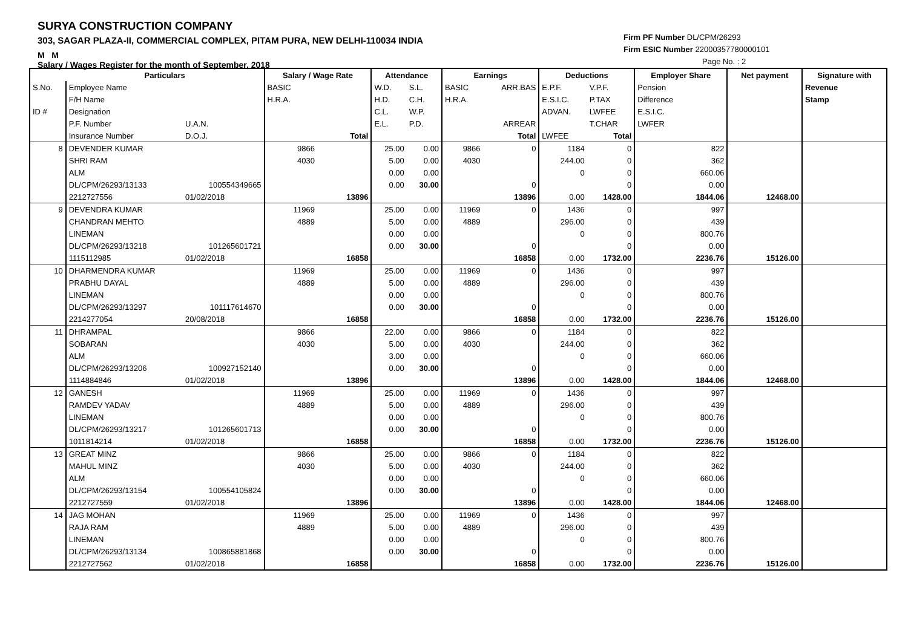SURYA CONSTRUCTION COMPANY
303, SAGAR PLAZA-II, COMMERCIAL COMPLEX, PITAM PURA, NEW DELHI-110034 INDIA
M M
Salary / Wages Register for the month of September, 2018
Firm PF Number DL/CPM/26293
Firm ESIC Number 22000357780000101
Page No. : 2
| | Particulars | | Salary / Wage Rate | | Attendance | | Earnings | | Deductions | | Employer Share | Net payment | Signature with |
| --- | --- | --- | --- | --- | --- | --- | --- | --- | --- | --- | --- | --- | --- |
| S.No. | Employee Name | | BASIC | | W.D. | S.L. | BASIC | ARR.BAS | E.P.F. | V.P.F. | Pension | | Revenue |
| | F/H Name | | H.R.A. | | H.D. | C.H. | H.R.A. | | E.S.I.C. | P.TAX | Difference | | Stamp |
| ID # | Designation | | | | C.L. | W.P. | | | ADVAN. | LWFEE | E.S.I.C. | | |
| | P.F. Number | U.A.N. | | | E.L. | P.D. | | ARREAR | | T.CHAR | LWFER | | |
| | Insurance Number | D.O.J. | | Total | | | | Total | LWFEE | Total | | | |
| 8 | DEVENDER KUMAR | | 9866 | | 25.00 | 0.00 | 9866 | 0 | 1184 | 0 | 822 | | |
| | SHRI RAM | | 4030 | | 5.00 | 0.00 | 4030 | | 244.00 | 0 | 362 | | |
| | ALM | | | | 0.00 | 0.00 | | | 0 | 0 | 660.06 | | |
| | DL/CPM/26293/13133 | 100554349665 | | | 0.00 | 30.00 | | 0 | | 0 | 0.00 | | |
| | 2212727556 | 01/02/2018 | | 13896 | | | | 13896 | 0.00 | 1428.00 | 1844.06 | 12468.00 | |
| 9 | DEVENDRA KUMAR | | 11969 | | 25.00 | 0.00 | 11969 | 0 | 1436 | 0 | 997 | | |
| | CHANDRAN MEHTO | | 4889 | | 5.00 | 0.00 | 4889 | | 296.00 | 0 | 439 | | |
| | LINEMAN | | | | 0.00 | 0.00 | | | 0 | 0 | 800.76 | | |
| | DL/CPM/26293/13218 | 101265601721 | | | 0.00 | 30.00 | | 0 | | 0 | 0.00 | | |
| | 1115112985 | 01/02/2018 | | 16858 | | | | 16858 | 0.00 | 1732.00 | 2236.76 | 15126.00 | |
| 10 | DHARMENDRA KUMAR | | 11969 | | 25.00 | 0.00 | 11969 | 0 | 1436 | 0 | 997 | | |
| | PRABHU DAYAL | | 4889 | | 5.00 | 0.00 | 4889 | | 296.00 | 0 | 439 | | |
| | LINEMAN | | | | 0.00 | 0.00 | | | 0 | 0 | 800.76 | | |
| | DL/CPM/26293/13297 | 101117614670 | | | 0.00 | 30.00 | | 0 | | 0 | 0.00 | | |
| | 2214277054 | 20/08/2018 | | 16858 | | | | 16858 | 0.00 | 1732.00 | 2236.76 | 15126.00 | |
| 11 | DHRAMPAL | | 9866 | | 22.00 | 0.00 | 9866 | 0 | 1184 | 0 | 822 | | |
| | SOBARAN | | 4030 | | 5.00 | 0.00 | 4030 | | 244.00 | 0 | 362 | | |
| | ALM | | | | 3.00 | 0.00 | | | 0 | 0 | 660.06 | | |
| | DL/CPM/26293/13206 | 100927152140 | | | 0.00 | 30.00 | | 0 | | 0 | 0.00 | | |
| | 1114884846 | 01/02/2018 | | 13896 | | | | 13896 | 0.00 | 1428.00 | 1844.06 | 12468.00 | |
| 12 | GANESH | | 11969 | | 25.00 | 0.00 | 11969 | 0 | 1436 | 0 | 997 | | |
| | RAMDEV YADAV | | 4889 | | 5.00 | 0.00 | 4889 | | 296.00 | 0 | 439 | | |
| | LINEMAN | | | | 0.00 | 0.00 | | | 0 | 0 | 800.76 | | |
| | DL/CPM/26293/13217 | 101265601713 | | | 0.00 | 30.00 | | 0 | | 0 | 0.00 | | |
| | 1011814214 | 01/02/2018 | | 16858 | | | | 16858 | 0.00 | 1732.00 | 2236.76 | 15126.00 | |
| 13 | GREAT MINZ | | 9866 | | 25.00 | 0.00 | 9866 | 0 | 1184 | 0 | 822 | | |
| | MAHUL MINZ | | 4030 | | 5.00 | 0.00 | 4030 | | 244.00 | 0 | 362 | | |
| | ALM | | | | 0.00 | 0.00 | | | 0 | 0 | 660.06 | | |
| | DL/CPM/26293/13154 | 100554105824 | | | 0.00 | 30.00 | | 0 | | 0 | 0.00 | | |
| | 2212727559 | 01/02/2018 | | 13896 | | | | 13896 | 0.00 | 1428.00 | 1844.06 | 12468.00 | |
| 14 | JAG MOHAN | | 11969 | | 25.00 | 0.00 | 11969 | 0 | 1436 | 0 | 997 | | |
| | RAJA RAM | | 4889 | | 5.00 | 0.00 | 4889 | | 296.00 | 0 | 439 | | |
| | LINEMAN | | | | 0.00 | 0.00 | | | 0 | 0 | 800.76 | | |
| | DL/CPM/26293/13134 | 100865881868 | | | 0.00 | 30.00 | | 0 | | 0 | 0.00 | | |
| | 2212727562 | 01/02/2018 | | 16858 | | | | 16858 | 0.00 | 1732.00 | 2236.76 | 15126.00 | |